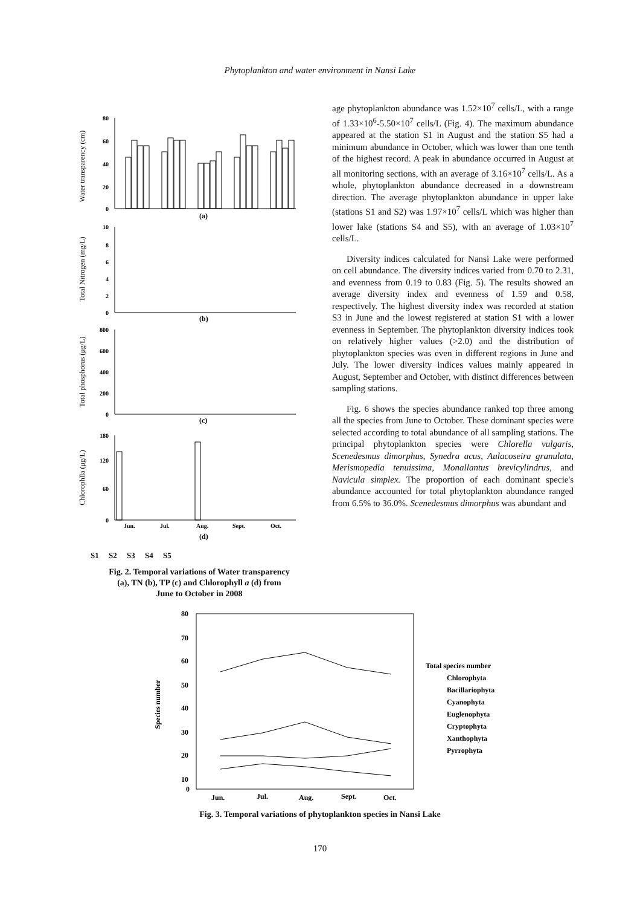Phytoplankton and water environment in Nansi Lake
Water transparency (cm)
80
60
40
20
0
(a)
Total Nitrogen (mg/L)
10
8
6
4
2
0
(b)
Total phosphorus (μg/L)
800
600
400
200
0
(c)
Chlorophlla (μg/L)
180
120
60
0
Jun.
Jul.
Aug.
Sept.
Oct.
(d)
S1 S2 S3 S4 S5
Fig. 2. Temporal variations of Water transparency
(a), TN (b), TP (c) and Chlorophyll a (d) from
June to October in 2008
age phytoplankton abundance was 1.52×10<sup>7</sup> cells/L, with a range of 1.33×10<sup>6</sup>-5.50×10<sup>7</sup> cells/L (Fig. 4). The maximum abundance appeared at the station S1 in August and the station S5 had a minimum abundance in October, which was lower than one tenth of the highest record. A peak in abundance occurred in August at all monitoring sections, with an average of 3.16×10<sup>7</sup> cells/L. As a whole, phytoplankton abundance decreased in a downstream direction. The average phytoplankton abundance in upper lake (stations S1 and S2) was 1.97×10<sup>7</sup> cells/L which was higher than lower lake (stations S4 and S5), with an average of 1.03×10<sup>7</sup> cells/L.
Diversity indices calculated for Nansi Lake were performed on cell abundance. The diversity indices varied from 0.70 to 2.31, and evenness from 0.19 to 0.83 (Fig. 5). The results showed an average diversity index and evenness of 1.59 and 0.58, respectively. The highest diversity index was recorded at station S3 in June and the lowest registered at station S1 with a lower evenness in September. The phytoplankton diversity indices took on relatively higher values (>2.0) and the distribution of phytoplankton species was even in different regions in June and July. The lower diversity indices values mainly appeared in August, September and October, with distinct differences between sampling stations.
Fig. 6 shows the species abundance ranked top three among all the species from June to October. These dominant species were selected according to total abundance of all sampling stations. The principal phytoplankton species were Chlorella vulgaris, Scenedesmus dimorphus, Synedra acus, Aulacoseira granulata, Merismopedia tenuissima, Monallantus brevicylindrus, and Navicula simplex. The proportion of each dominant specie's abundance accounted for total phytoplankton abundance ranged from 6.5% to 36.0%. Scenedesmus dimorphus was abundant and
Species number
80
70
60
50
40
30
20
10
0
Jun.
Jul.
Aug.
Sept.
Oct.
Total species number
Chlorophyta
Bacillariophyta
Cyanophyta
Euglenophyta
Cryptophyta
Xanthophyta
Pyrrophyta
Fig. 3. Temporal variations of phytoplankton species in Nansi Lake
170